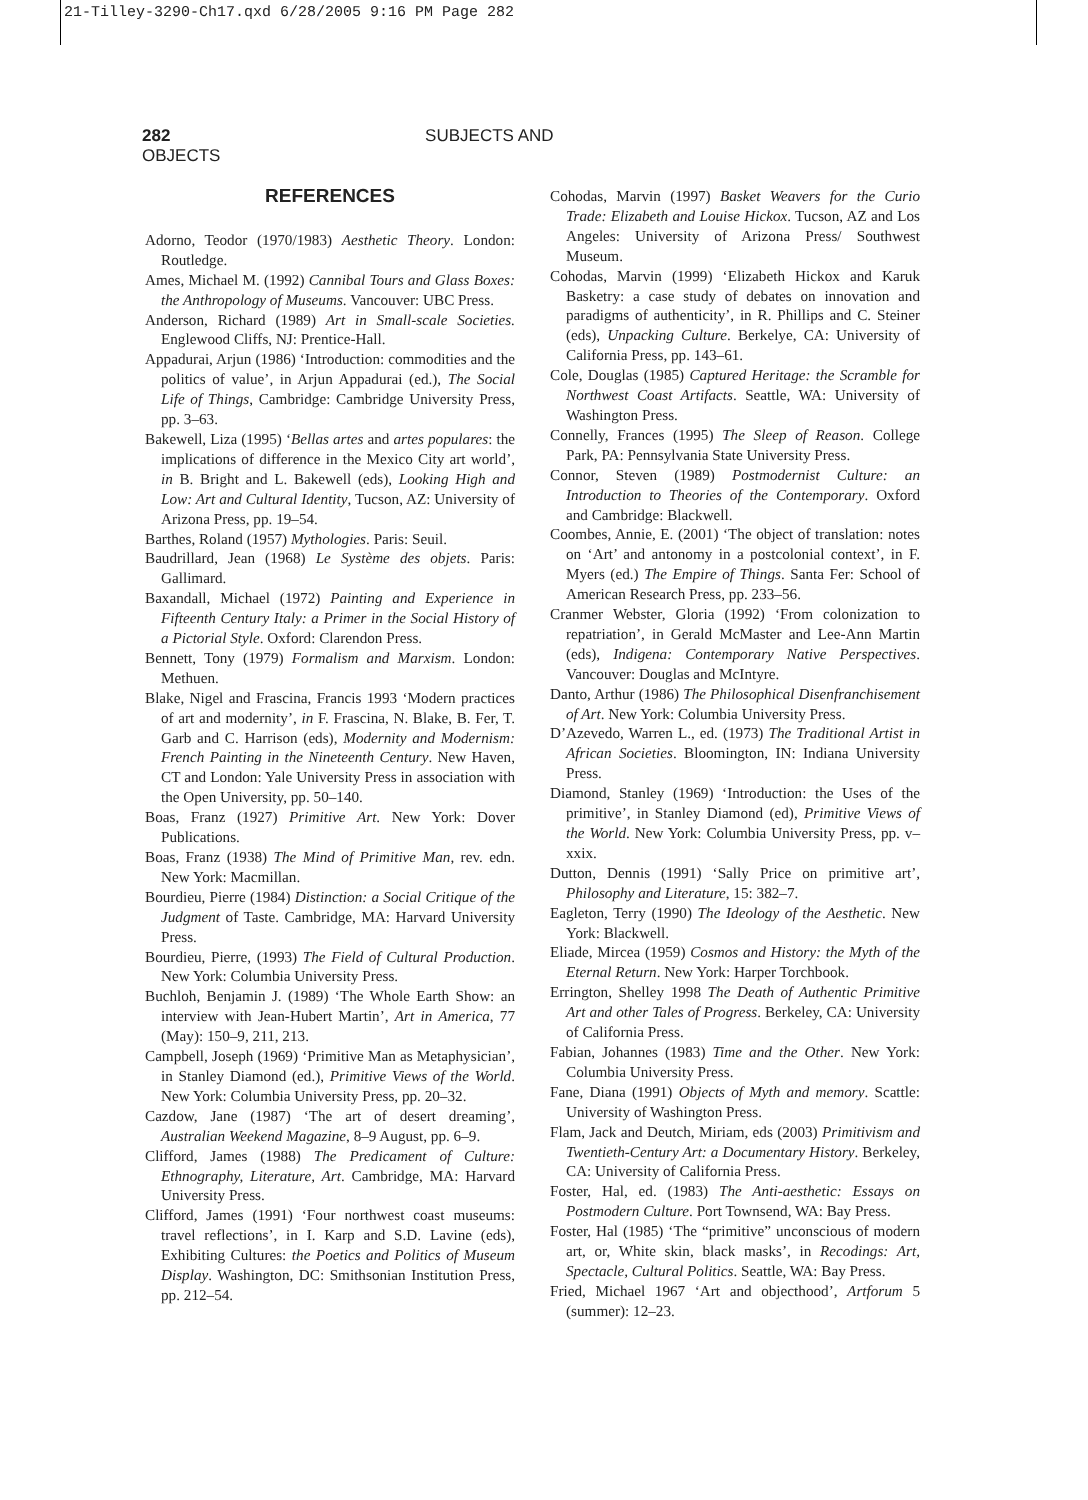21-Tilley-3290-Ch17.qxd 6/28/2005 9:16 PM Page 282
282 SUBJECTS AND OBJECTS
REFERENCES
Adorno, Teodor (1970/1983) Aesthetic Theory. London: Routledge.
Ames, Michael M. (1992) Cannibal Tours and Glass Boxes: the Anthropology of Museums. Vancouver: UBC Press.
Anderson, Richard (1989) Art in Small-scale Societies. Englewood Cliffs, NJ: Prentice-Hall.
Appadurai, Arjun (1986) ‘Introduction: commodities and the politics of value’, in Arjun Appadurai (ed.), The Social Life of Things, Cambridge: Cambridge University Press, pp. 3–63.
Bakewell, Liza (1995) ‘Bellas artes and artes populares: the implications of difference in the Mexico City art world’, in B. Bright and L. Bakewell (eds), Looking High and Low: Art and Cultural Identity, Tucson, AZ: University of Arizona Press, pp. 19–54.
Barthes, Roland (1957) Mythologies. Paris: Seuil.
Baudrillard, Jean (1968) Le Système des objets. Paris: Gallimard.
Baxandall, Michael (1972) Painting and Experience in Fifteenth Century Italy: a Primer in the Social History of a Pictorial Style. Oxford: Clarendon Press.
Bennett, Tony (1979) Formalism and Marxism. London: Methuen.
Blake, Nigel and Frascina, Francis 1993 ‘Modern practices of art and modernity’, in F. Frascina, N. Blake, B. Fer, T. Garb and C. Harrison (eds), Modernity and Modernism: French Painting in the Nineteenth Century. New Haven, CT and London: Yale University Press in association with the Open University, pp. 50–140.
Boas, Franz (1927) Primitive Art. New York: Dover Publications.
Boas, Franz (1938) The Mind of Primitive Man, rev. edn. New York: Macmillan.
Bourdieu, Pierre (1984) Distinction: a Social Critique of the Judgment of Taste. Cambridge, MA: Harvard University Press.
Bourdieu, Pierre, (1993) The Field of Cultural Production. New York: Columbia University Press.
Buchloh, Benjamin J. (1989) ‘The Whole Earth Show: an interview with Jean-Hubert Martin’, Art in America, 77 (May): 150–9, 211, 213.
Campbell, Joseph (1969) ‘Primitive Man as Metaphysician’, in Stanley Diamond (ed.), Primitive Views of the World. New York: Columbia University Press, pp. 20–32.
Cazdow, Jane (1987) ‘The art of desert dreaming’, Australian Weekend Magazine, 8–9 August, pp. 6–9.
Clifford, James (1988) The Predicament of Culture: Ethnography, Literature, Art. Cambridge, MA: Harvard University Press.
Clifford, James (1991) ‘Four northwest coast museums: travel reflections’, in I. Karp and S.D. Lavine (eds), Exhibiting Cultures: the Poetics and Politics of Museum Display. Washington, DC: Smithsonian Institution Press, pp. 212–54.
Cohodas, Marvin (1997) Basket Weavers for the Curio Trade: Elizabeth and Louise Hickox. Tucson, AZ and Los Angeles: University of Arizona Press/ Southwest Museum.
Cohodas, Marvin (1999) ‘Elizabeth Hickox and Karuk Basketry: a case study of debates on innovation and paradigms of authenticity’, in R. Phillips and C. Steiner (eds), Unpacking Culture. Berkelye, CA: University of California Press, pp. 143–61.
Cole, Douglas (1985) Captured Heritage: the Scramble for Northwest Coast Artifacts. Seattle, WA: University of Washington Press.
Connelly, Frances (1995) The Sleep of Reason. College Park, PA: Pennsylvania State University Press.
Connor, Steven (1989) Postmodernist Culture: an Introduction to Theories of the Contemporary. Oxford and Cambridge: Blackwell.
Coombes, Annie, E. (2001) ‘The object of translation: notes on ‘Art’ and antonomy in a postcolonial context’, in F. Myers (ed.) The Empire of Things. Santa Fer: School of American Research Press, pp. 233–56.
Cranmer Webster, Gloria (1992) ‘From colonization to repatriation’, in Gerald McMaster and Lee-Ann Martin (eds), Indigena: Contemporary Native Perspectives. Vancouver: Douglas and McIntyre.
Danto, Arthur (1986) The Philosophical Disenfranchisement of Art. New York: Columbia University Press.
D’Azevedo, Warren L., ed. (1973) The Traditional Artist in African Societies. Bloomington, IN: Indiana University Press.
Diamond, Stanley (1969) ‘Introduction: the Uses of the primitive’, in Stanley Diamond (ed), Primitive Views of the World. New York: Columbia University Press, pp. v–xxix.
Dutton, Dennis (1991) ‘Sally Price on primitive art’, Philosophy and Literature, 15: 382–7.
Eagleton, Terry (1990) The Ideology of the Aesthetic. New York: Blackwell.
Eliade, Mircea (1959) Cosmos and History: the Myth of the Eternal Return. New York: Harper Torchbook.
Errington, Shelley 1998 The Death of Authentic Primitive Art and other Tales of Progress. Berkeley, CA: University of California Press.
Fabian, Johannes (1983) Time and the Other. New York: Columbia University Press.
Fane, Diana (1991) Objects of Myth and memory. Scattle: University of Washington Press.
Flam, Jack and Deutch, Miriam, eds (2003) Primitivism and Twentieth-Century Art: a Documentary History. Berkeley, CA: University of California Press.
Foster, Hal, ed. (1983) The Anti-aesthetic: Essays on Postmodern Culture. Port Townsend, WA: Bay Press.
Foster, Hal (1985) ‘The “primitive” unconscious of modern art, or, White skin, black masks’, in Recodings: Art, Spectacle, Cultural Politics. Seattle, WA: Bay Press.
Fried, Michael 1967 ‘Art and objecthood’, Artforum 5 (summer): 12–23.